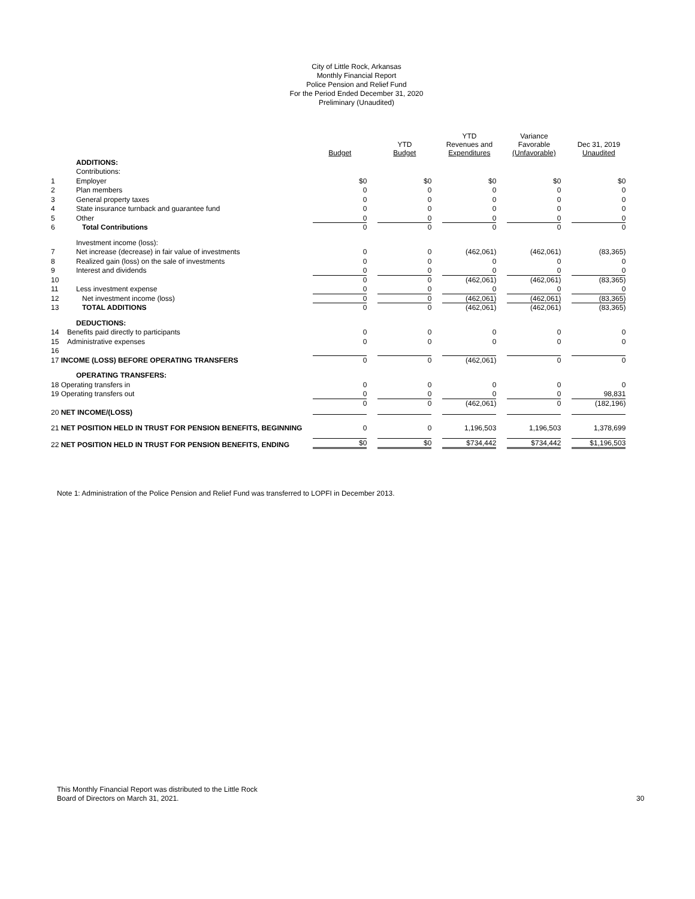City of Little Rock, Arkansas
Monthly Financial Report
Police Pension and Relief Fund
For the Period Ended December 31, 2020
Preliminary (Unaudited)
| | | Budget | YTD Budget | YTD Revenues and Expenditures | Variance Favorable (Unfavorable) | Dec 31, 2019 Unaudited |
| --- | --- | --- | --- | --- | --- | --- |
| | ADDITIONS: | | | | | |
| | Contributions: | | | | | |
| 1 | Employer | $0 | $0 | $0 | $0 | $0 |
| 2 | Plan members | 0 | 0 | 0 | 0 | 0 |
| 3 | General property taxes | 0 | 0 | 0 | 0 | 0 |
| 4 | State insurance turnback and guarantee fund | 0 | 0 | 0 | 0 | 0 |
| 5 | Other | 0 | 0 | 0 | 0 | 0 |
| 6 | Total Contributions | 0 | 0 | 0 | 0 | 0 |
| | Investment income (loss): | | | | | |
| 7 | Net increase (decrease) in fair value of investments | 0 | 0 | (462,061) | (462,061) | (83,365) |
| 8 | Realized gain (loss) on the sale of investments | 0 | 0 | 0 | 0 | 0 |
| 9 | Interest and dividends | 0 | 0 | 0 | 0 | 0 |
| 10 | | 0 | 0 | (462,061) | (462,061) | (83,365) |
| 11 | Less investment expense | 0 | 0 | 0 | 0 | 0 |
| 12 | Net investment income (loss) | 0 | 0 | (462,061) | (462,061) | (83,365) |
| 13 | TOTAL ADDITIONS | 0 | 0 | (462,061) | (462,061) | (83,365) |
| | DEDUCTIONS: | | | | | |
| 14 | Benefits paid directly to participants | 0 | 0 | 0 | 0 | 0 |
| 15 | Administrative expenses | 0 | 0 | 0 | 0 | 0 |
| 16 | | | | | | |
| 17 INCOME (LOSS) BEFORE OPERATING TRANSFERS | | 0 | 0 | (462,061) | 0 | 0 |
| | OPERATING TRANSFERS: | | | | | |
| 18 Operating transfers in | | 0 | 0 | 0 | 0 | 0 |
| 19 Operating transfers out | | 0 | 0 | 0 | 0 | 98,831 |
| | | 0 | 0 | (462,061) | 0 | (182,196) |
| 20 NET INCOME/(LOSS) | | | | | | |
| 21 NET POSITION HELD IN TRUST FOR PENSION BENEFITS, BEGINNING | | 0 | 0 | 1,196,503 | 1,196,503 | 1,378,699 |
| 22 NET POSITION HELD IN TRUST FOR PENSION BENEFITS, ENDING | | $0 | $0 | $734,442 | $734,442 | $1,196,503 |
Note 1: Administration of the Police Pension and Relief Fund was transferred to LOPFI in December 2013.
This Monthly Financial Report was distributed to the Little Rock
Board of Directors on March 31, 2021.
30